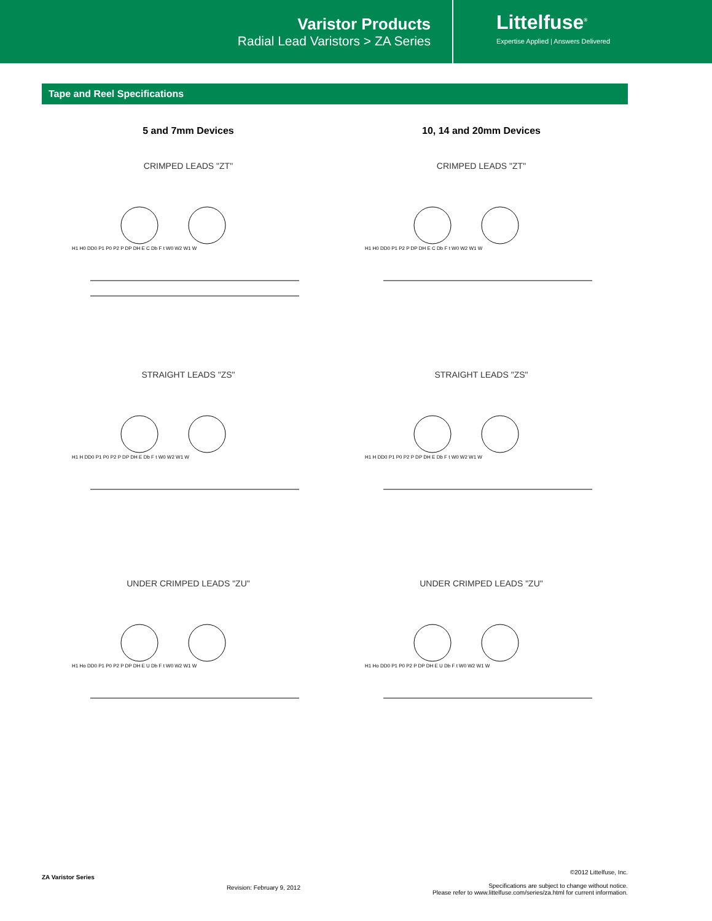Varistor Products
Radial Lead Varistors > ZA Series
Littelfuse<sup>®</sup>
Expertise Applied | Answers Delivered
Tape and Reel Specifications
5 and 7mm Devices
CRIMPED LEADS "ZT"
H1 H0 DD0 P1 P0 P2 P DP DH E C Db F t W0 W2 W1 W
STRAIGHT LEADS "ZS"
H1 H DD0 P1 P0 P2 P DP DH E Db F t W0 W2 W1 W
UNDER CRIMPED LEADS "ZU"
H1 Ho DD0 P1 P0 P2 P DP DH E U Db F t W0 W2 W1 W
10, 14 and 20mm Devices
CRIMPED LEADS "ZT"
H1 H0 DD0 P1 P2 P DP DH E C Db F t W0 W2 W1 W
STRAIGHT LEADS "ZS"
H1 H DD0 P1 P0 P2 P DP DH E Db F t W0 W2 W1 W
UNDER CRIMPED LEADS "ZU"
H1 Ho DD0 P1 P0 P2 P DP DH E U Db F t W0 W2 W1 W
ZA Varistor Series
Revision: February 9, 2012
©2012 Littelfuse, Inc.
Specifications are subject to change without notice.
Please refer to www.littelfuse.com/series/za.html for current information.